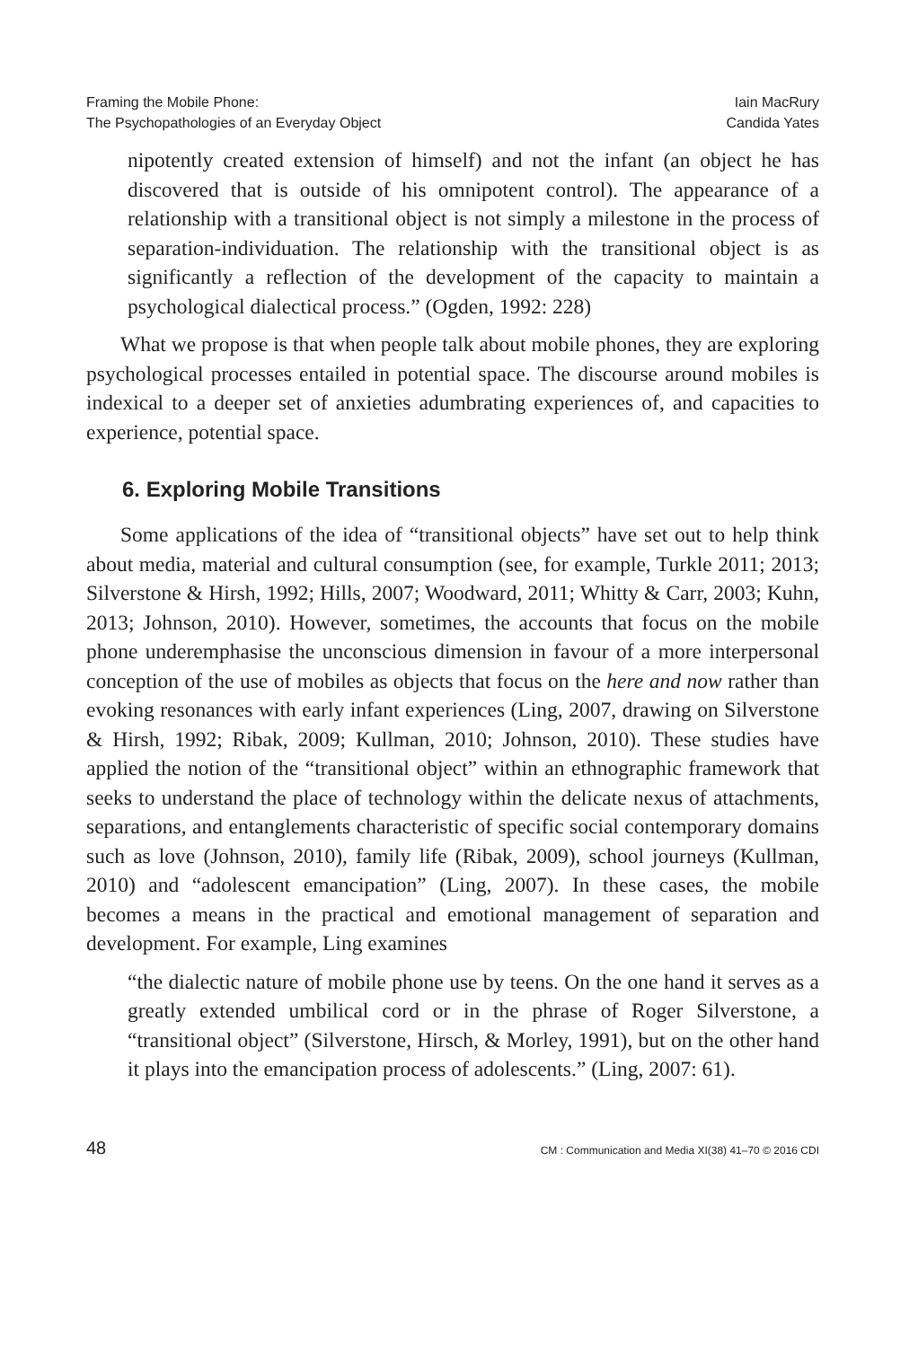Framing the Mobile Phone:
The Psychopathologies of an Everyday Object
Iain MacRury
Candida Yates
nipotently created extension of himself) and not the infant (an object he has discovered that is outside of his omnipotent control). The appearance of a relationship with a transitional object is not simply a milestone in the process of separation-individuation. The relationship with the transitional object is as significantly a reflection of the development of the capacity to maintain a psychological dialectical process.” (Ogden, 1992: 228)
What we propose is that when people talk about mobile phones, they are exploring psychological processes entailed in potential space. The discourse around mobiles is indexical to a deeper set of anxieties adumbrating experiences of, and capacities to experience, potential space.
6. Exploring Mobile Transitions
Some applications of the idea of “transitional objects” have set out to help think about media, material and cultural consumption (see, for example, Turkle 2011; 2013; Silverstone & Hirsh, 1992; Hills, 2007; Woodward, 2011; Whitty & Carr, 2003; Kuhn, 2013; Johnson, 2010). However, sometimes, the accounts that focus on the mobile phone underemphasise the unconscious dimension in favour of a more interpersonal conception of the use of mobiles as objects that focus on the here and now rather than evoking resonances with early infant experiences (Ling, 2007, drawing on Silverstone & Hirsh, 1992; Ribak, 2009; Kullman, 2010; Johnson, 2010). These studies have applied the notion of the “transitional object” within an ethnographic framework that seeks to understand the place of technology within the delicate nexus of attachments, separations, and entanglements characteristic of specific social contemporary domains such as love (Johnson, 2010), family life (Ribak, 2009), school journeys (Kullman, 2010) and “adolescent emancipation” (Ling, 2007). In these cases, the mobile becomes a means in the practical and emotional management of separation and development. For example, Ling examines
“the dialectic nature of mobile phone use by teens. On the one hand it serves as a greatly extended umbilical cord or in the phrase of Roger Silverstone, a “transitional object” (Silverstone, Hirsch, & Morley, 1991), but on the other hand it plays into the emancipation process of adolescents.” (Ling, 2007: 61).
48 CM : Communication and Media XI(38) 41–70 © 2016 CDI